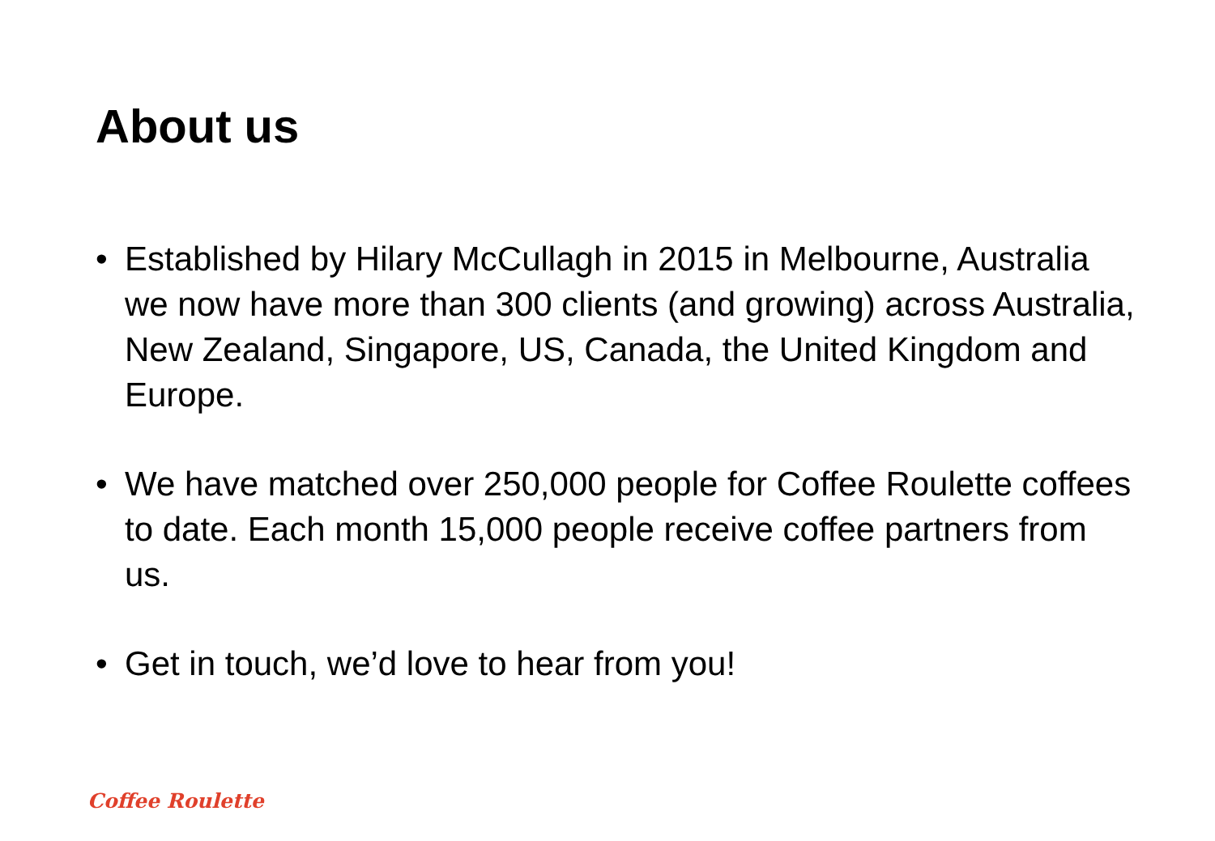About us
• Established by Hilary McCullagh in 2015 in Melbourne, Australia we now have more than 300 clients (and growing) across Australia, New Zealand, Singapore, US, Canada, the United Kingdom and Europe.
• We have matched over 250,000 people for Coffee Roulette coffees to date. Each month 15,000 people receive coffee partners from us.
• Get in touch, we’d love to hear from you!
Coffee Roulette